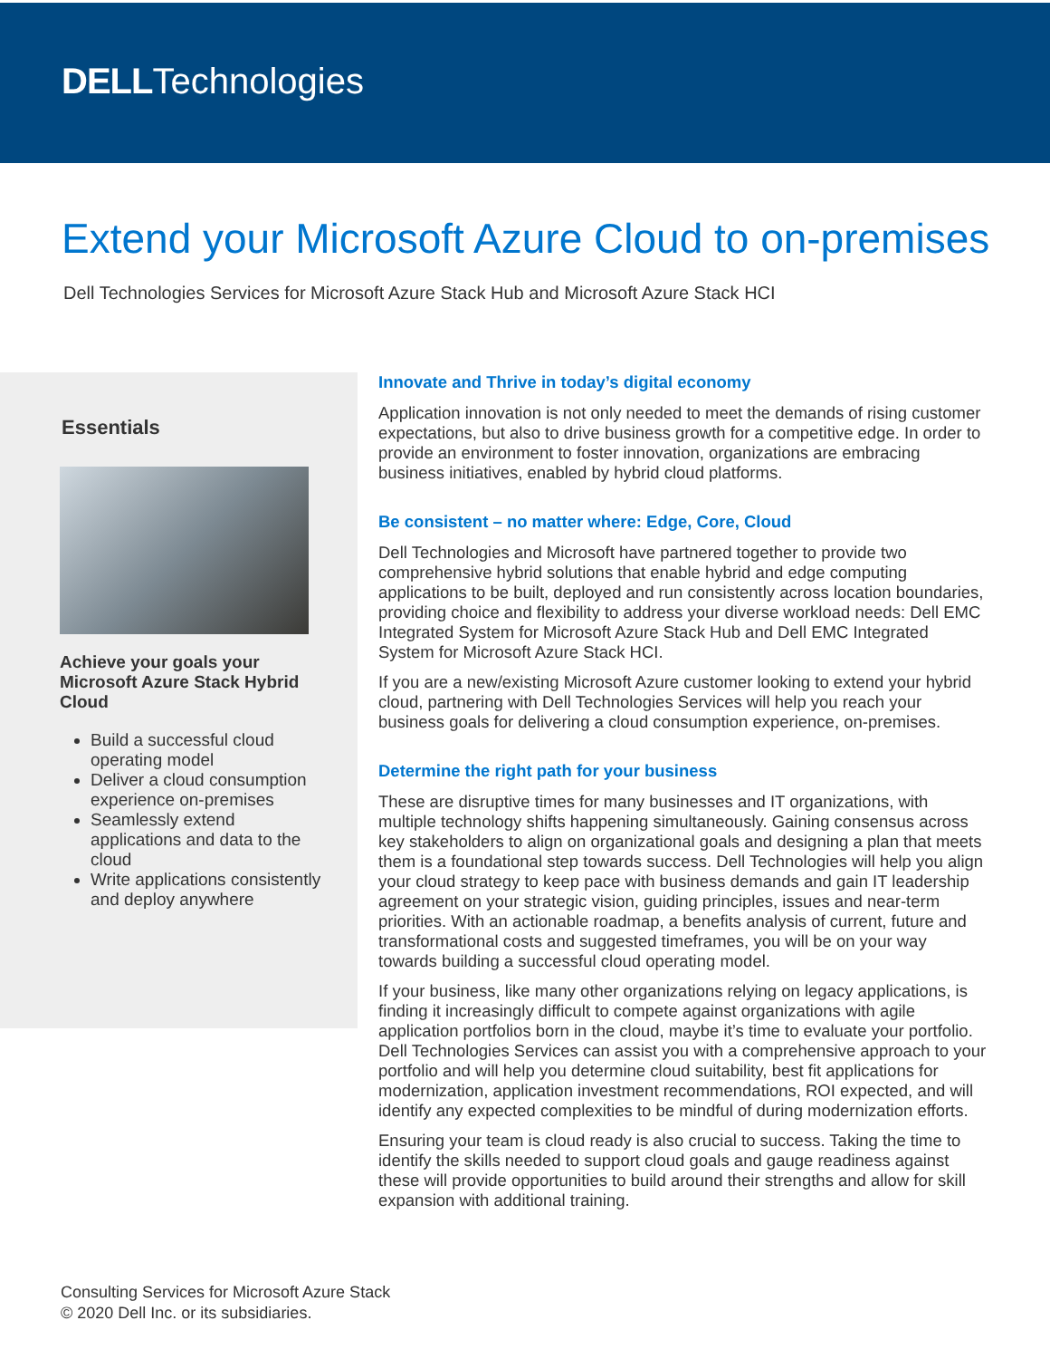DELLTechnologies
Extend your Microsoft Azure Cloud to on-premises
Dell Technologies Services for Microsoft Azure Stack Hub and Microsoft Azure Stack HCI
Essentials
Achieve your goals your Microsoft Azure Stack Hybrid Cloud
Build a successful cloud operating model
Deliver a cloud consumption experience on-premises
Seamlessly extend applications and data to the cloud
Write applications consistently and deploy anywhere
Innovate and Thrive in today’s digital economy
Application innovation is not only needed to meet the demands of rising customer expectations, but also to drive business growth for a competitive edge. In order to provide an environment to foster innovation, organizations are embracing business initiatives, enabled by hybrid cloud platforms.
Be consistent – no matter where: Edge, Core, Cloud
Dell Technologies and Microsoft have partnered together to provide two comprehensive hybrid solutions that enable hybrid and edge computing applications to be built, deployed and run consistently across location boundaries, providing choice and flexibility to address your diverse workload needs: Dell EMC Integrated System for Microsoft Azure Stack Hub and Dell EMC Integrated System for Microsoft Azure Stack HCI.
If you are a new/existing Microsoft Azure customer looking to extend your hybrid cloud, partnering with Dell Technologies Services will help you reach your business goals for delivering a cloud consumption experience, on-premises.
Determine the right path for your business
These are disruptive times for many businesses and IT organizations, with multiple technology shifts happening simultaneously. Gaining consensus across key stakeholders to align on organizational goals and designing a plan that meets them is a foundational step towards success. Dell Technologies will help you align your cloud strategy to keep pace with business demands and gain IT leadership agreement on your strategic vision, guiding principles, issues and near-term priorities. With an actionable roadmap, a benefits analysis of current, future and transformational costs and suggested timeframes, you will be on your way towards building a successful cloud operating model.
If your business, like many other organizations relying on legacy applications, is finding it increasingly difficult to compete against organizations with agile application portfolios born in the cloud, maybe it’s time to evaluate your portfolio. Dell Technologies Services can assist you with a comprehensive approach to your portfolio and will help you determine cloud suitability, best fit applications for modernization, application investment recommendations, ROI expected, and will identify any expected complexities to be mindful of during modernization efforts.
Ensuring your team is cloud ready is also crucial to success. Taking the time to identify the skills needed to support cloud goals and gauge readiness against these will provide opportunities to build around their strengths and allow for skill expansion with additional training.
Consulting Services for Microsoft Azure Stack
© 2020 Dell Inc. or its subsidiaries.